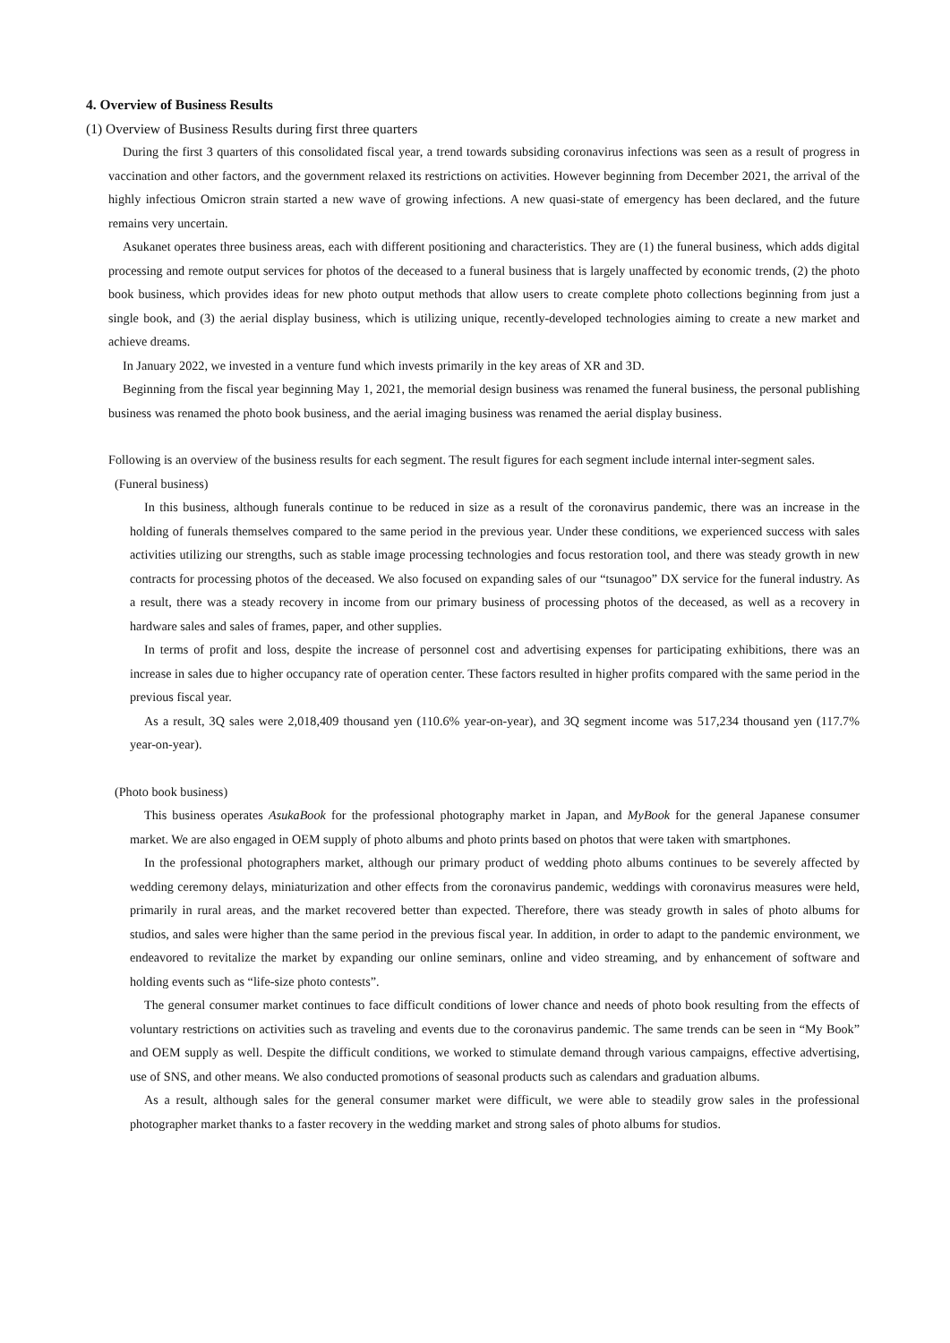4. Overview of Business Results
(1) Overview of Business Results during first three quarters
During the first 3 quarters of this consolidated fiscal year, a trend towards subsiding coronavirus infections was seen as a result of progress in vaccination and other factors, and the government relaxed its restrictions on activities. However beginning from December 2021, the arrival of the highly infectious Omicron strain started a new wave of growing infections. A new quasi-state of emergency has been declared, and the future remains very uncertain.
Asukanet operates three business areas, each with different positioning and characteristics. They are (1) the funeral business, which adds digital processing and remote output services for photos of the deceased to a funeral business that is largely unaffected by economic trends, (2) the photo book business, which provides ideas for new photo output methods that allow users to create complete photo collections beginning from just a single book, and (3) the aerial display business, which is utilizing unique, recently-developed technologies aiming to create a new market and achieve dreams.
In January 2022, we invested in a venture fund which invests primarily in the key areas of XR and 3D.
Beginning from the fiscal year beginning May 1, 2021, the memorial design business was renamed the funeral business, the personal publishing business was renamed the photo book business, and the aerial imaging business was renamed the aerial display business.
Following is an overview of the business results for each segment. The result figures for each segment include internal inter-segment sales.
(Funeral business)
In this business, although funerals continue to be reduced in size as a result of the coronavirus pandemic, there was an increase in the holding of funerals themselves compared to the same period in the previous year. Under these conditions, we experienced success with sales activities utilizing our strengths, such as stable image processing technologies and focus restoration tool, and there was steady growth in new contracts for processing photos of the deceased. We also focused on expanding sales of our “tsunagoo” DX service for the funeral industry. As a result, there was a steady recovery in income from our primary business of processing photos of the deceased, as well as a recovery in hardware sales and sales of frames, paper, and other supplies.
In terms of profit and loss, despite the increase of personnel cost and advertising expenses for participating exhibitions, there was an increase in sales due to higher occupancy rate of operation center. These factors resulted in higher profits compared with the same period in the previous fiscal year.
As a result, 3Q sales were 2,018,409 thousand yen (110.6% year-on-year), and 3Q segment income was 517,234 thousand yen (117.7% year-on-year).
(Photo book business)
This business operates AsukaBook for the professional photography market in Japan, and MyBook for the general Japanese consumer market. We are also engaged in OEM supply of photo albums and photo prints based on photos that were taken with smartphones.
In the professional photographers market, although our primary product of wedding photo albums continues to be severely affected by wedding ceremony delays, miniaturization and other effects from the coronavirus pandemic, weddings with coronavirus measures were held, primarily in rural areas, and the market recovered better than expected. Therefore, there was steady growth in sales of photo albums for studios, and sales were higher than the same period in the previous fiscal year. In addition, in order to adapt to the pandemic environment, we endeavored to revitalize the market by expanding our online seminars, online and video streaming, and by enhancement of software and holding events such as “life-size photo contests”.
The general consumer market continues to face difficult conditions of lower chance and needs of photo book resulting from the effects of voluntary restrictions on activities such as traveling and events due to the coronavirus pandemic. The same trends can be seen in “My Book” and OEM supply as well. Despite the difficult conditions, we worked to stimulate demand through various campaigns, effective advertising, use of SNS, and other means. We also conducted promotions of seasonal products such as calendars and graduation albums.
As a result, although sales for the general consumer market were difficult, we were able to steadily grow sales in the professional photographer market thanks to a faster recovery in the wedding market and strong sales of photo albums for studios.